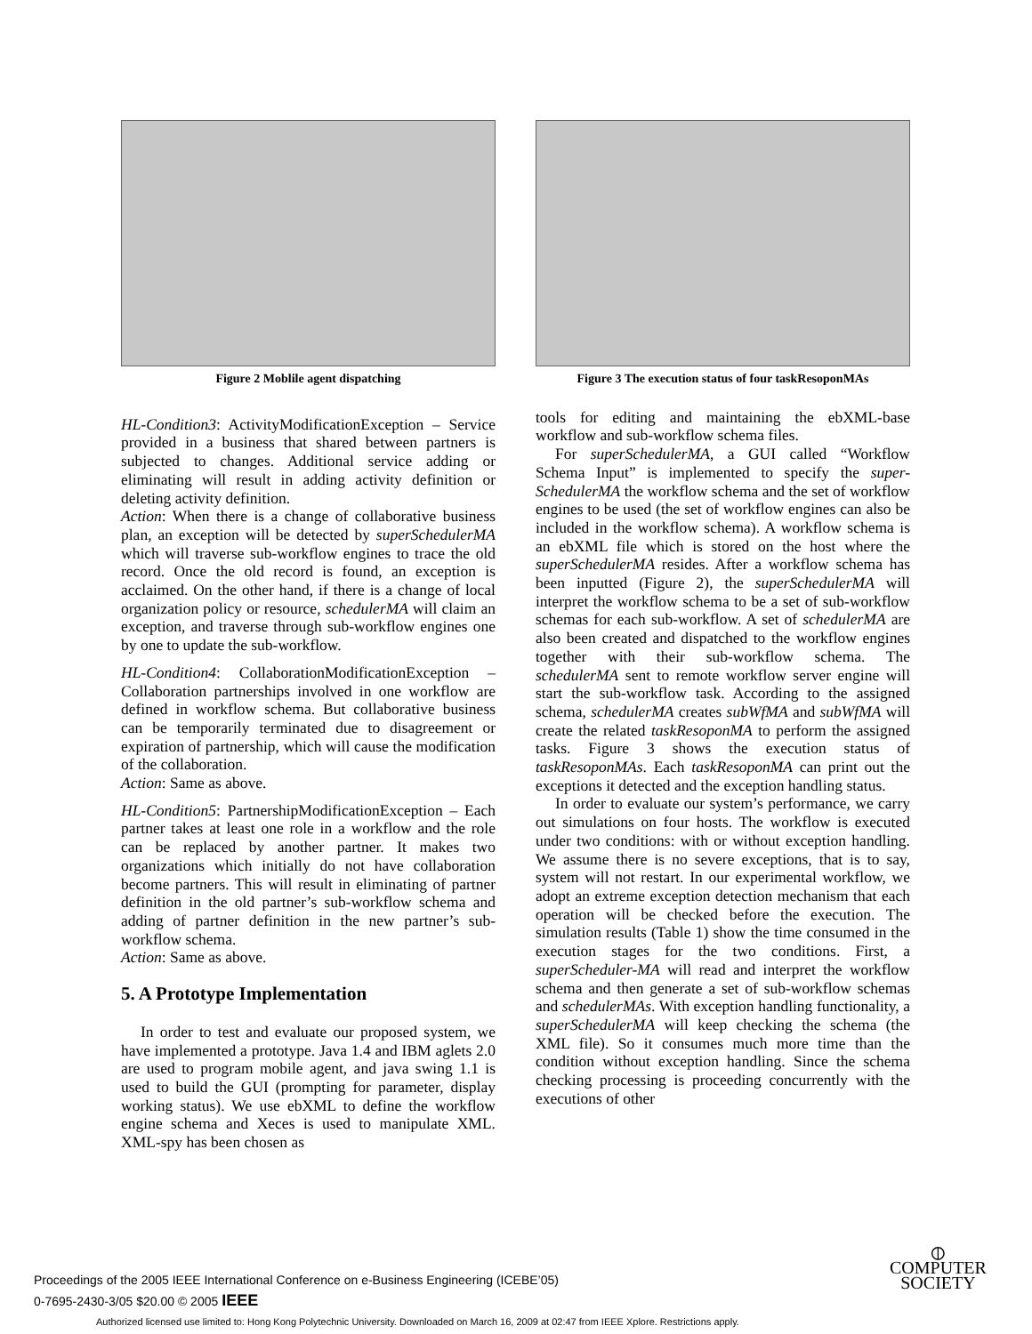Figure 2 Moblile agent dispatching
HL-Condition3: ActivityModificationException – Service provided in a business that shared between partners is subjected to changes. Additional service adding or eliminating will result in adding activity definition or deleting activity definition.
Action: When there is a change of collaborative business plan, an exception will be detected by superSchedulerMA which will traverse sub-workflow engines to trace the old record. Once the old record is found, an exception is acclaimed. On the other hand, if there is a change of local organization policy or resource, schedulerMA will claim an exception, and traverse through sub-workflow engines one by one to update the sub-workflow.
HL-Condition4: CollaborationModificationException – Collaboration partnerships involved in one workflow are defined in workflow schema. But collaborative business can be temporarily terminated due to disagreement or expiration of partnership, which will cause the modification of the collaboration.
Action: Same as above.
HL-Condition5: PartnershipModificationException – Each partner takes at least one role in a workflow and the role can be replaced by another partner. It makes two organizations which initially do not have collaboration become partners. This will result in eliminating of partner definition in the old partner’s sub-workflow schema and adding of partner definition in the new partner’s sub-workflow schema.
Action: Same as above.
5. A Prototype Implementation
In order to test and evaluate our proposed system, we have implemented a prototype. Java 1.4 and IBM aglets 2.0 are used to program mobile agent, and java swing 1.1 is used to build the GUI (prompting for parameter, display working status). We use ebXML to define the workflow engine schema and Xeces is used to manipulate XML. XML-spy has been chosen as
Figure 3 The execution status of four taskResoponMAs
tools for editing and maintaining the ebXML-base workflow and sub-workflow schema files.
For superSchedulerMA, a GUI called “Workflow Schema Input” is implemented to specify the super-SchedulerMA the workflow schema and the set of workflow engines to be used (the set of workflow engines can also be included in the workflow schema). A workflow schema is an ebXML file which is stored on the host where the superSchedulerMA resides. After a workflow schema has been inputted (Figure 2), the superSchedulerMA will interpret the workflow schema to be a set of sub-workflow schemas for each sub-workflow. A set of schedulerMA are also been created and dispatched to the workflow engines together with their sub-workflow schema. The schedulerMA sent to remote workflow server engine will start the sub-workflow task. According to the assigned schema, schedulerMA creates subWfMA and subWfMA will create the related taskResoponMA to perform the assigned tasks. Figure 3 shows the execution status of taskResoponMAs. Each taskResoponMA can print out the exceptions it detected and the exception handling status.
In order to evaluate our system’s performance, we carry out simulations on four hosts. The workflow is executed under two conditions: with or without exception handling. We assume there is no severe exceptions, that is to say, system will not restart. In our experimental workflow, we adopt an extreme exception detection mechanism that each operation will be checked before the execution. The simulation results (Table 1) show the time consumed in the execution stages for the two conditions. First, a superScheduler-MA will read and interpret the workflow schema and then generate a set of sub-workflow schemas and schedulerMAs. With exception handling functionality, a superSchedulerMA will keep checking the schema (the XML file). So it consumes much more time than the condition without exception handling. Since the schema checking processing is proceeding concurrently with the executions of other
Proceedings of the 2005 IEEE International Conference on e-Business Engineering (ICEBE’05)
0-7695-2430-3/05 $20.00 © 2005 IEEE
⦶
COMPUTER
SOCIETY
Authorized licensed use limited to: Hong Kong Polytechnic University. Downloaded on March 16, 2009 at 02:47 from IEEE Xplore. Restrictions apply.